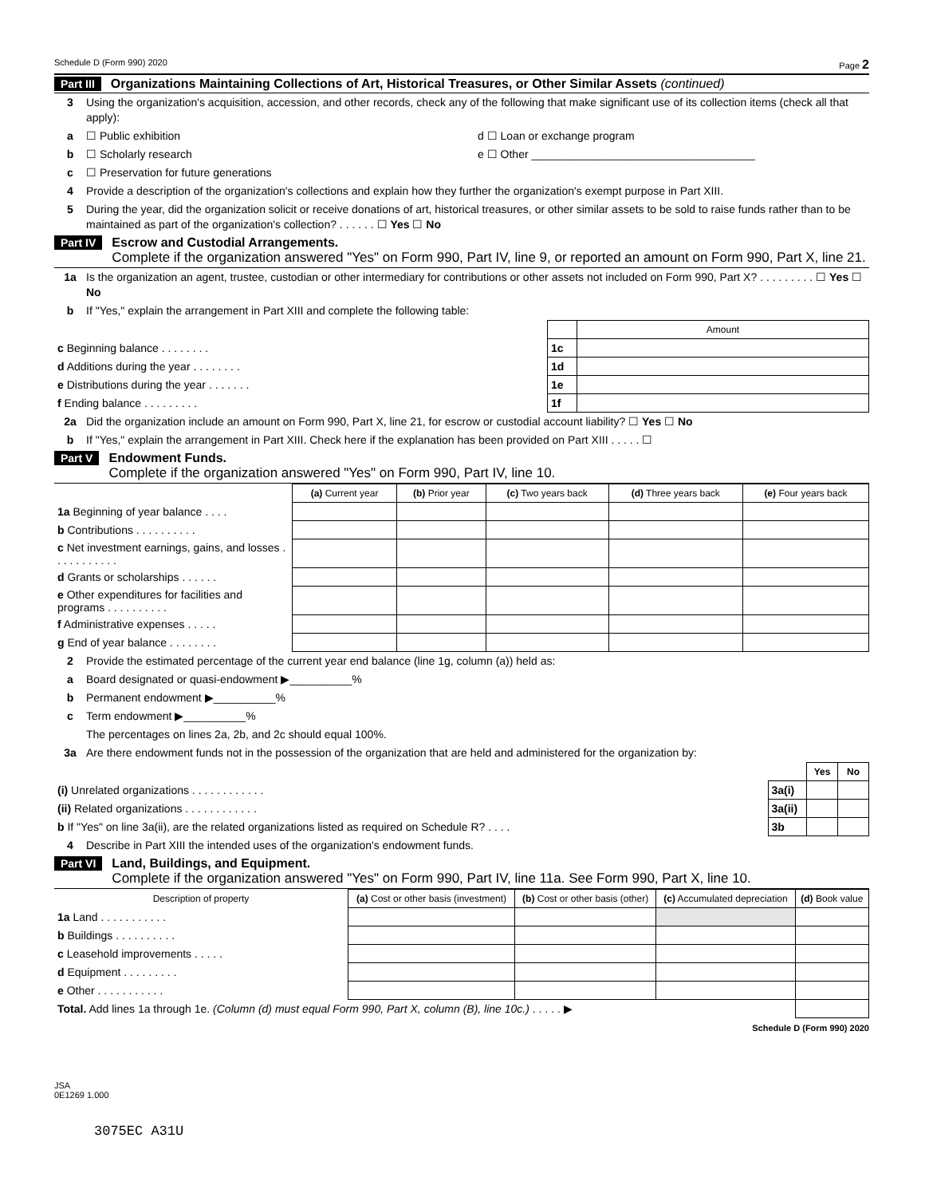Schedule D (Form 990) 2020 Page 2
Part III Organizations Maintaining Collections of Art, Historical Treasures, or Other Similar Assets (continued)
3 Using the organization's acquisition, accession, and other records, check any of the following that make significant use of its collection items (check all that apply):
a ☐ Public exhibition d ☐ Loan or exchange program
b ☐ Scholarly research e ☐ Other ____________________________________
c ☐ Preservation for future generations
4 Provide a description of the organization's collections and explain how they further the organization's exempt purpose in Part XIII.
5 During the year, did the organization solicit or receive donations of art, historical treasures, or other similar assets to be sold to raise funds rather than to be maintained as part of the organization's collection? . . . . . . ☐ Yes ☐ No
Part IV Escrow and Custodial Arrangements.
Complete if the organization answered "Yes" on Form 990, Part IV, line 9, or reported an amount on Form 990, Part X, line 21.
1a Is the organization an agent, trustee, custodian or other intermediary for contributions or other assets not included on Form 990, Part X? . . . . . . . . . ☐ Yes ☐ No
b If "Yes," explain the arrangement in Part XIII and complete the following table:
| | | Amount |
| c Beginning balance . . . . . . . . | 1c | |
| d Additions during the year . . . . . . . . | 1d | |
| e Distributions during the year . . . . . . . | 1e | |
| f Ending balance . . . . . . . . . | 1f | |
2a Did the organization include an amount on Form 990, Part X, line 21, for escrow or custodial account liability? ☐ Yes ☐ No
b If "Yes," explain the arrangement in Part XIII. Check here if the explanation has been provided on Part XIII . . . . . ☐
Part V Endowment Funds.
Complete if the organization answered "Yes" on Form 990, Part IV, line 10.
| | (a) Current year | (b) Prior year | (c) Two years back | (d) Three years back | (e) Four years back |
| --- | --- | --- | --- | --- | --- |
| 1a Beginning of year balance . . . . | | | | | |
| b Contributions . . . . . . . . . . | | | | | |
| c Net investment earnings, gains, and losses . . . . . . . . . . . | | | | | |
| d Grants or scholarships . . . . . . | | | | | |
| e Other expenditures for facilities and programs . . . . . . . . . . | | | | | |
| f Administrative expenses . . . . . | | | | | |
| g End of year balance . . . . . . . . | | | | | |
2 Provide the estimated percentage of the current year end balance (line 1g, column (a)) held as:
a Board designated or quasi-endowment ▶__________%
b Permanent endowment ▶__________%
c Term endowment ▶__________%
The percentages on lines 2a, 2b, and 2c should equal 100%.
3a Are there endowment funds not in the possession of the organization that are held and administered for the organization by:
| | | Yes | No |
| (i) Unrelated organizations . . . . . . . . . . . . | 3a(i) | | |
| (ii) Related organizations . . . . . . . . . . . . | 3a(ii) | | |
| b If "Yes" on line 3a(ii), are the related organizations listed as required on Schedule R? . . . . | 3b | | |
4 Describe in Part XIII the intended uses of the organization's endowment funds.
Part VI Land, Buildings, and Equipment.
Complete if the organization answered "Yes" on Form 990, Part IV, line 11a. See Form 990, Part X, line 10.
| Description of property | (a) Cost or other basis (investment) | (b) Cost or other basis (other) | (c) Accumulated depreciation | (d) Book value |
| --- | --- | --- | --- | --- |
| 1a Land . . . . . . . . . . . | | | | |
| b Buildings . . . . . . . . . . | | | | |
| c Leasehold improvements . . . . . | | | | |
| d Equipment . . . . . . . . . | | | | |
| e Other . . . . . . . . . . . | | | | |
| Total. Add lines 1a through 1e. (Column (d) must equal Form 990, Part X, column (B), line 10c.) . . . . . ▶ | | | | |
Schedule D (Form 990) 2020
JSA
0E1269 1.000
3075EC A31U